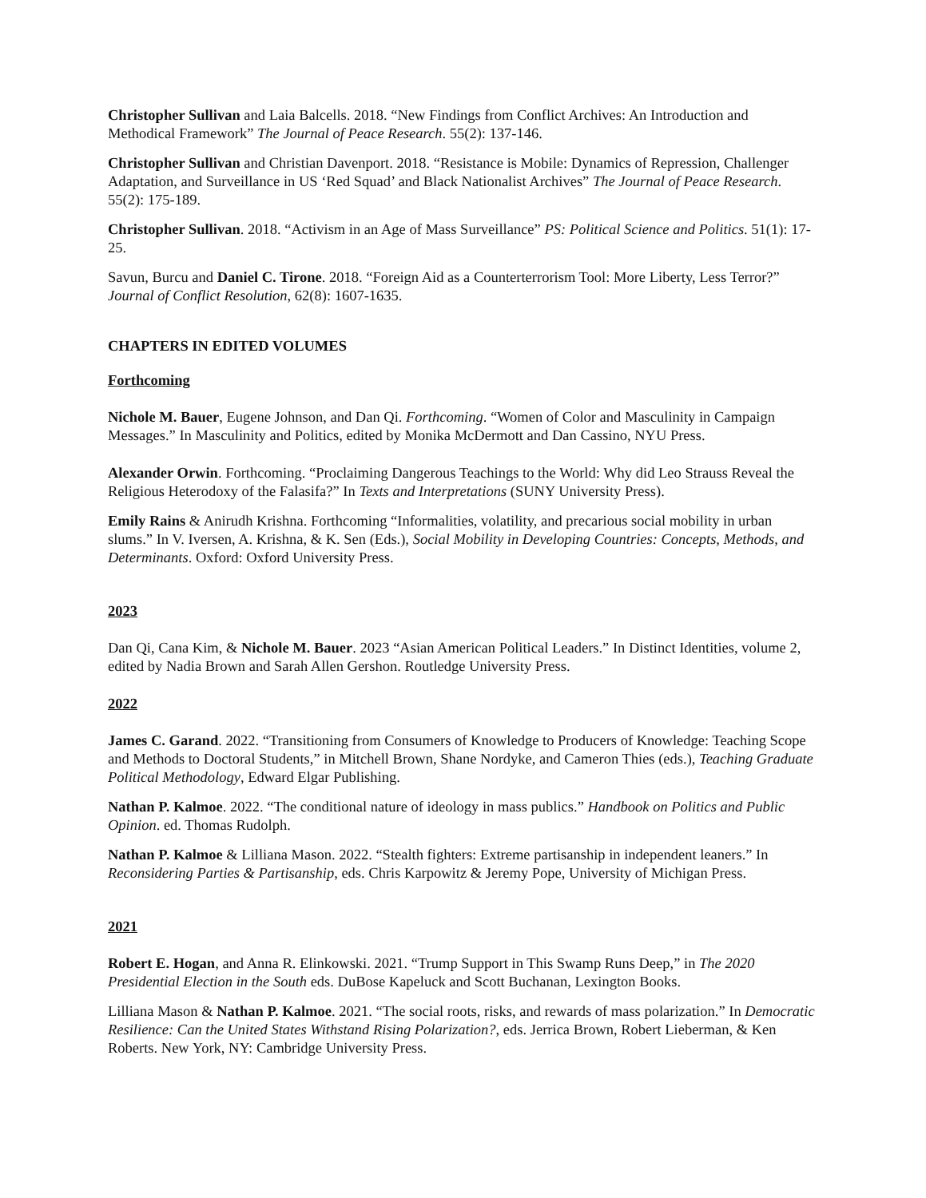Christopher Sullivan and Laia Balcells. 2018. “New Findings from Conflict Archives: An Introduction and Methodical Framework” The Journal of Peace Research. 55(2): 137-146.
Christopher Sullivan and Christian Davenport. 2018. “Resistance is Mobile: Dynamics of Repression, Challenger Adaptation, and Surveillance in US ‘Red Squad’ and Black Nationalist Archives” The Journal of Peace Research. 55(2): 175-189.
Christopher Sullivan. 2018. “Activism in an Age of Mass Surveillance” PS: Political Science and Politics. 51(1): 17-25.
Savun, Burcu and Daniel C. Tirone. 2018. “Foreign Aid as a Counterterrorism Tool: More Liberty, Less Terror?” Journal of Conflict Resolution, 62(8): 1607-1635.
CHAPTERS IN EDITED VOLUMES
Forthcoming
Nichole M. Bauer, Eugene Johnson, and Dan Qi. Forthcoming. “Women of Color and Masculinity in Campaign Messages.” In Masculinity and Politics, edited by Monika McDermott and Dan Cassino, NYU Press.
Alexander Orwin. Forthcoming. “Proclaiming Dangerous Teachings to the World: Why did Leo Strauss Reveal the Religious Heterodoxy of the Falasifa?” In Texts and Interpretations (SUNY University Press).
Emily Rains & Anirudh Krishna. Forthcoming “Informalities, volatility, and precarious social mobility in urban slums.” In V. Iversen, A. Krishna, & K. Sen (Eds.), Social Mobility in Developing Countries: Concepts, Methods, and Determinants. Oxford: Oxford University Press.
2023
Dan Qi, Cana Kim, & Nichole M. Bauer. 2023 “Asian American Political Leaders.” In Distinct Identities, volume 2, edited by Nadia Brown and Sarah Allen Gershon. Routledge University Press.
2022
James C. Garand. 2022. “Transitioning from Consumers of Knowledge to Producers of Knowledge: Teaching Scope and Methods to Doctoral Students,” in Mitchell Brown, Shane Nordyke, and Cameron Thies (eds.), Teaching Graduate Political Methodology, Edward Elgar Publishing.
Nathan P. Kalmoe. 2022. “The conditional nature of ideology in mass publics.” Handbook on Politics and Public Opinion. ed. Thomas Rudolph.
Nathan P. Kalmoe & Lilliana Mason. 2022. “Stealth fighters: Extreme partisanship in independent leaners.” In Reconsidering Parties & Partisanship, eds. Chris Karpowitz & Jeremy Pope, University of Michigan Press.
2021
Robert E. Hogan, and Anna R. Elinkowski. 2021. “Trump Support in This Swamp Runs Deep,” in The 2020 Presidential Election in the South eds. DuBose Kapeluck and Scott Buchanan, Lexington Books.
Lilliana Mason & Nathan P. Kalmoe. 2021. “The social roots, risks, and rewards of mass polarization.” In Democratic Resilience: Can the United States Withstand Rising Polarization?, eds. Jerrica Brown, Robert Lieberman, & Ken Roberts. New York, NY: Cambridge University Press.